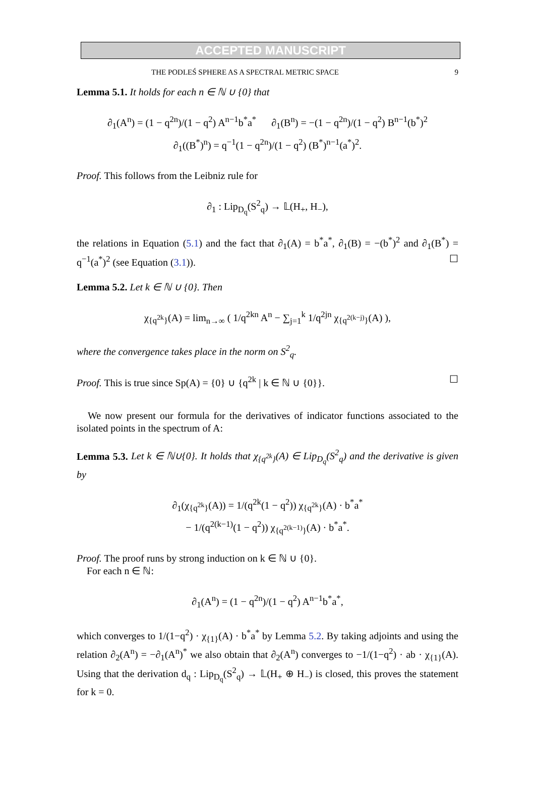ACCEPTED MANUSCRIPT
THE PODLEŚ SPHERE AS A SPECTRAL METRIC SPACE 9
Lemma 5.1. It holds for each n ∈ ℕ ∪ {0} that
∂<sub>1</sub>(A<sup>n</sup>) = (1 − q<sup>2n</sup>)/(1 − q<sup>2</sup>) A<sup>n−1</sup>b<sup>*</sup>a<sup>*</sup> ∂<sub>1</sub>(B<sup>n</sup>) = −(1 − q<sup>2n</sup>)/(1 − q<sup>2</sup>) B<sup>n−1</sup>(b<sup>*</sup>)<sup>2</sup>
∂<sub>1</sub>((B<sup>*</sup>)<sup>n</sup>) = q<sup>−1</sup>(1 − q<sup>2n</sup>)/(1 − q<sup>2</sup>) (B<sup>*</sup>)<sup>n−1</sup>(a<sup>*</sup>)<sup>2</sup>.
Proof. This follows from the Leibniz rule for
∂<sub>1</sub> : Lip<sub>D<sub>q</sub></sub>(S<sup>2</sup><sub>q</sub>) → 𝕃(H<sub>+</sub>, H<sub>−</sub>),
the relations in Equation (5.1) and the fact that ∂<sub>1</sub>(A) = b<sup>*</sup>a<sup>*</sup>, ∂<sub>1</sub>(B) = −(b<sup>*</sup>)<sup>2</sup> and ∂<sub>1</sub>(B<sup>*</sup>) = q<sup>−1</sup>(a<sup>*</sup>)<sup>2</sup> (see Equation (3.1)). ☐
Lemma 5.2. Let k ∈ ℕ ∪ {0}. Then
χ<sub>{q<sup>2k</sup>}</sub>(A) = lim<sub>n→∞</sub> ( 1/q<sup>2kn</sup> A<sup>n</sup> − ∑<sub>j=1</sub><sup>k</sup> 1/q<sup>2jn</sup> χ<sub>{q<sup>2(k−j)</sup>}</sub>(A) ),
where the convergence takes place in the norm on S<sup>2</sup><sub>q</sub>.
Proof. This is true since Sp(A) = {0} ∪ {q<sup>2k</sup> | k ∈ ℕ ∪ {0}}. ☐
We now present our formula for the derivatives of indicator functions associated to the isolated points in the spectrum of A:
Lemma 5.3. Let k ∈ ℕ∪{0}. It holds that χ<sub>{q<sup>2k</sup>}</sub>(A) ∈ Lip<sub>D<sub>q</sub></sub>(S<sup>2</sup><sub>q</sub>) and the derivative is given by
∂<sub>1</sub>(χ<sub>{q<sup>2k</sup>}</sub>(A)) = 1/(q<sup>2k</sup>(1 − q<sup>2</sup>)) χ<sub>{q<sup>2k</sup>}</sub>(A) · b<sup>*</sup>a<sup>*</sup>
− 1/(q<sup>2(k−1)</sup>(1 − q<sup>2</sup>)) χ<sub>{q<sup>2(k−1)</sup>}</sub>(A) · b<sup>*</sup>a<sup>*</sup>.
Proof. The proof runs by strong induction on k ∈ ℕ ∪ {0}.
For each n ∈ ℕ:
∂<sub>1</sub>(A<sup>n</sup>) = (1 − q<sup>2n</sup>)/(1 − q<sup>2</sup>) A<sup>n−1</sup>b<sup>*</sup>a<sup>*</sup>,
which converges to 1/(1−q<sup>2</sup>) · χ<sub>{1}</sub>(A) · b<sup>*</sup>a<sup>*</sup> by Lemma 5.2. By taking adjoints and using the relation ∂<sub>2</sub>(A<sup>n</sup>) = −∂<sub>1</sub>(A<sup>n</sup>)<sup>*</sup> we also obtain that ∂<sub>2</sub>(A<sup>n</sup>) converges to −1/(1−q<sup>2</sup>) · ab · χ<sub>{1}</sub>(A). Using that the derivation d<sub>q</sub> : Lip<sub>D<sub>q</sub></sub>(S<sup>2</sup><sub>q</sub>) → 𝕃(H<sub>+</sub> ⊕ H<sub>−</sub>) is closed, this proves the statement for k = 0.